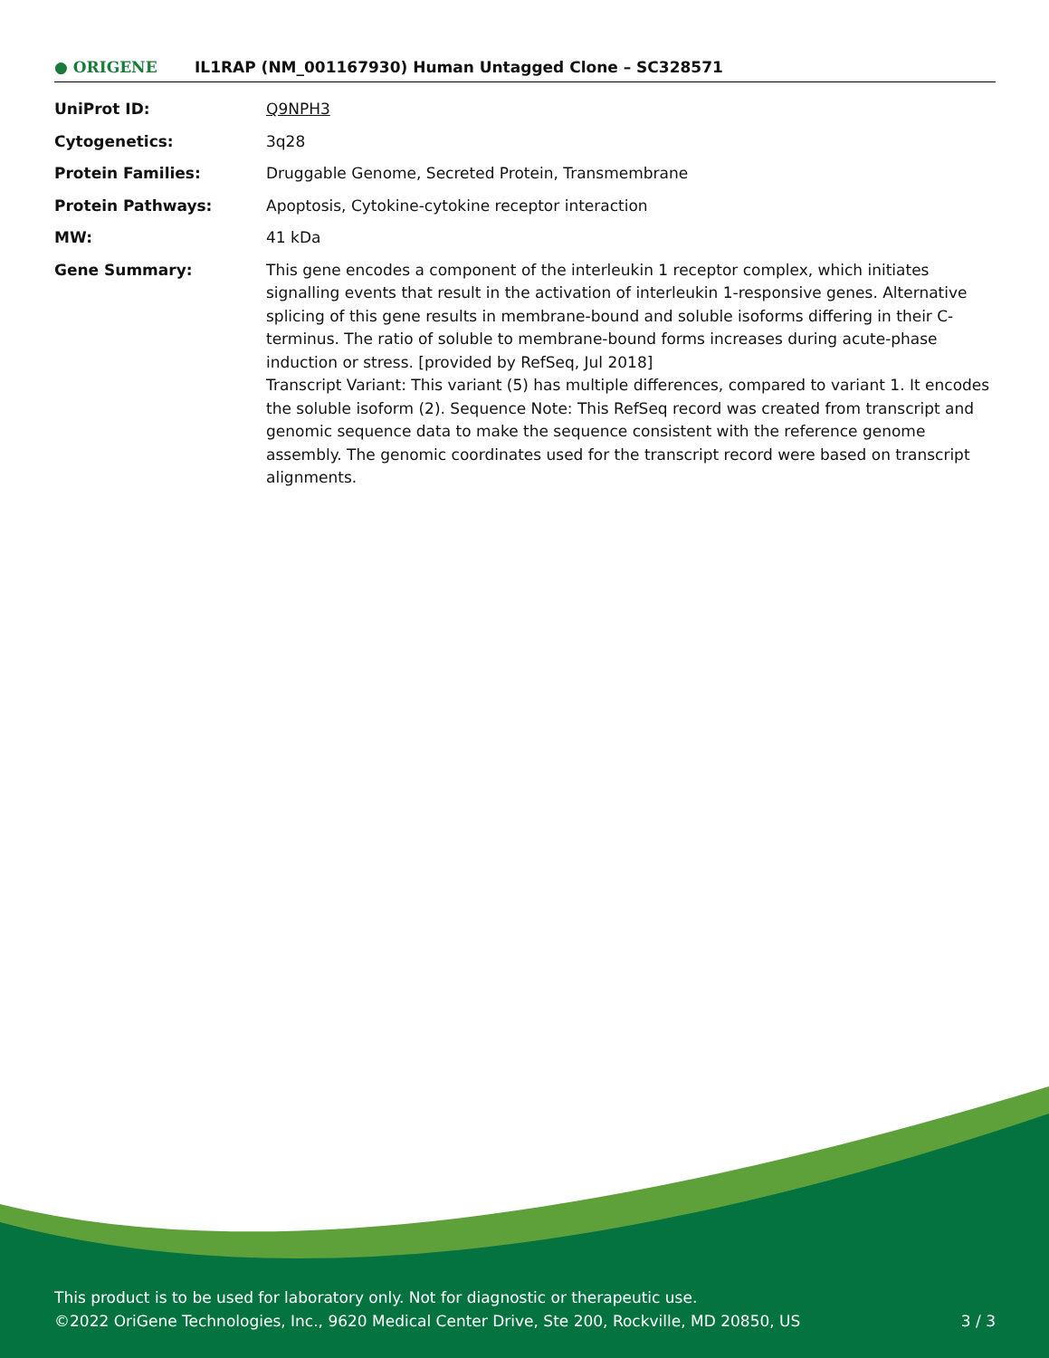● ORIGENE
IL1RAP (NM_001167930) Human Untagged Clone – SC328571
| UniProt ID: | Q9NPH3 |
| Cytogenetics: | 3q28 |
| Protein Families: | Druggable Genome, Secreted Protein, Transmembrane |
| Protein Pathways: | Apoptosis, Cytokine-cytokine receptor interaction |
| MW: | 41 kDa |
| Gene Summary: | This gene encodes a component of the interleukin 1 receptor complex, which initiates signalling events that result in the activation of interleukin 1-responsive genes. Alternative splicing of this gene results in membrane-bound and soluble isoforms differing in their C-terminus. The ratio of soluble to membrane-bound forms increases during acute-phase induction or stress. [provided by RefSeq, Jul 2018] Transcript Variant: This variant (5) has multiple differences, compared to variant 1. It encodes the soluble isoform (2). Sequence Note: This RefSeq record was created from transcript and genomic sequence data to make the sequence consistent with the reference genome assembly. The genomic coordinates used for the transcript record were based on transcript alignments. |
This product is to be used for laboratory only. Not for diagnostic or therapeutic use.
©2022 OriGene Technologies, Inc., 9620 Medical Center Drive, Ste 200, Rockville, MD 20850, US
3 / 3